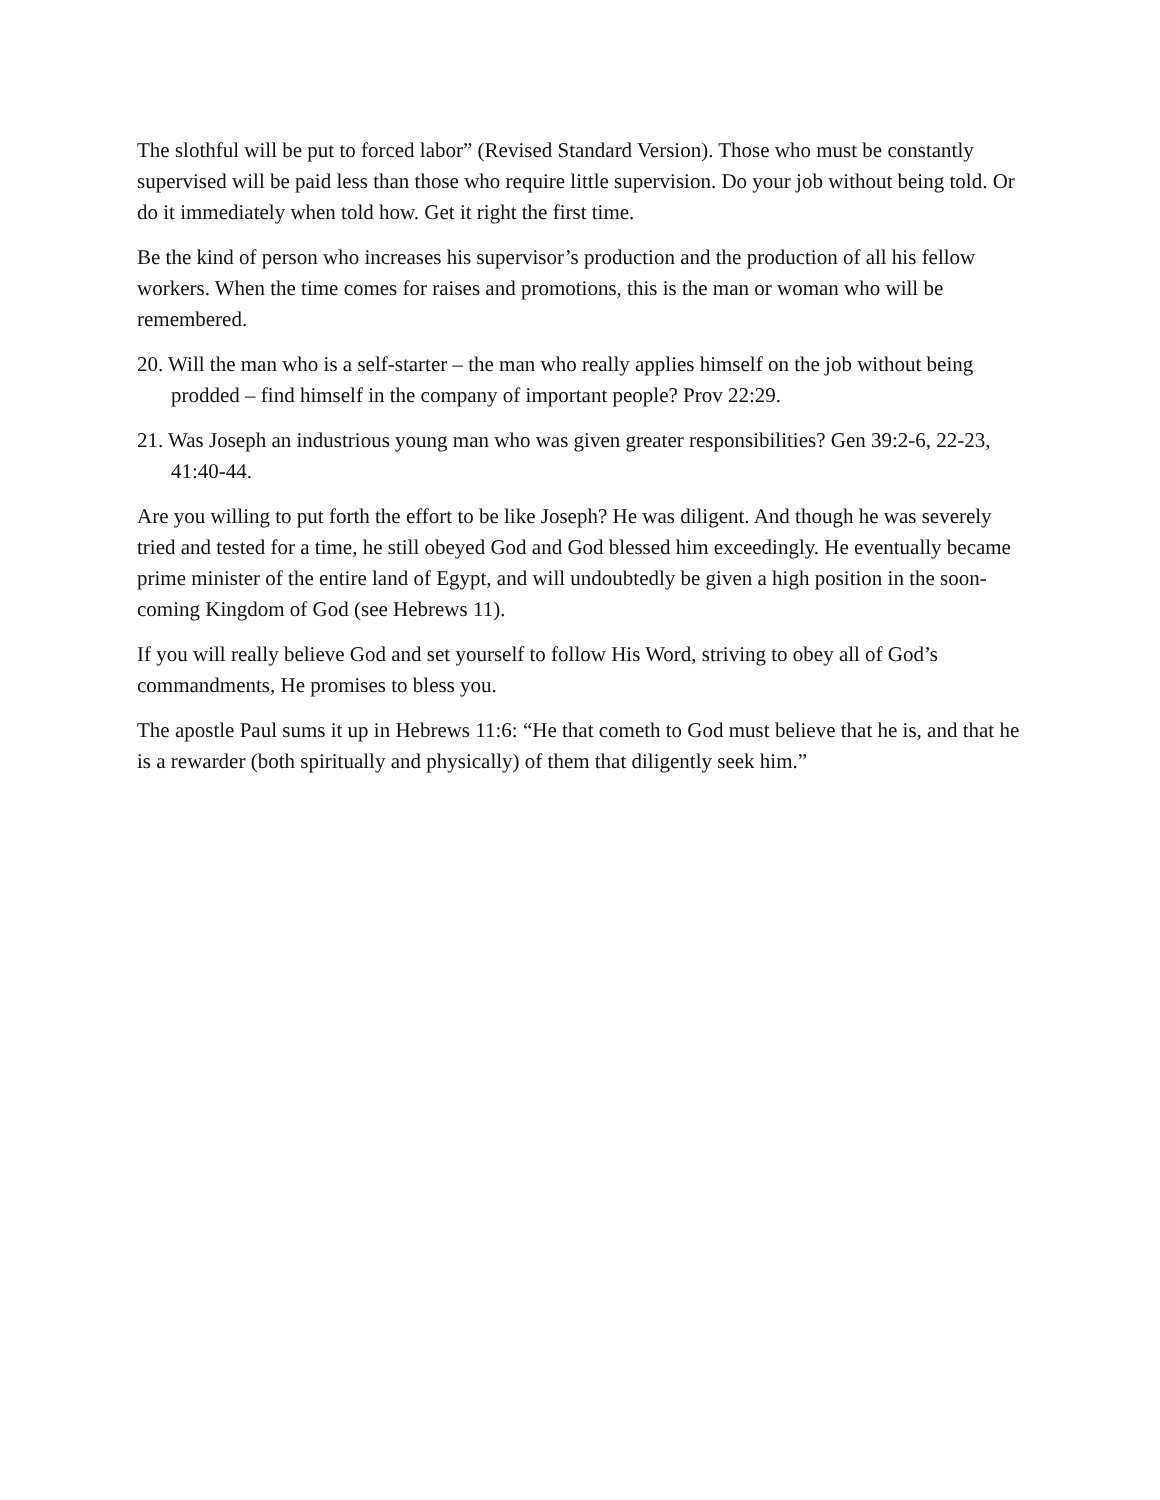The slothful will be put to forced labor” (Revised Standard Version). Those who must be constantly supervised will be paid less than those who require little supervision. Do your job without being told. Or do it immediately when told how. Get it right the first time.
Be the kind of person who increases his supervisor’s production and the production of all his fellow workers. When the time comes for raises and promotions, this is the man or woman who will be remembered.
20. Will the man who is a self-starter – the man who really applies himself on the job without being prodded – find himself in the company of important people? Prov 22:29.
21. Was Joseph an industrious young man who was given greater responsibilities? Gen 39:2-6, 22-23, 41:40-44.
Are you willing to put forth the effort to be like Joseph? He was diligent. And though he was severely tried and tested for a time, he still obeyed God and God blessed him exceedingly. He eventually became prime minister of the entire land of Egypt, and will undoubtedly be given a high position in the soon-coming Kingdom of God (see Hebrews 11).
If you will really believe God and set yourself to follow His Word, striving to obey all of God’s commandments, He promises to bless you.
The apostle Paul sums it up in Hebrews 11:6: “He that cometh to God must believe that he is, and that he is a rewarder (both spiritually and physically) of them that diligently seek him.”